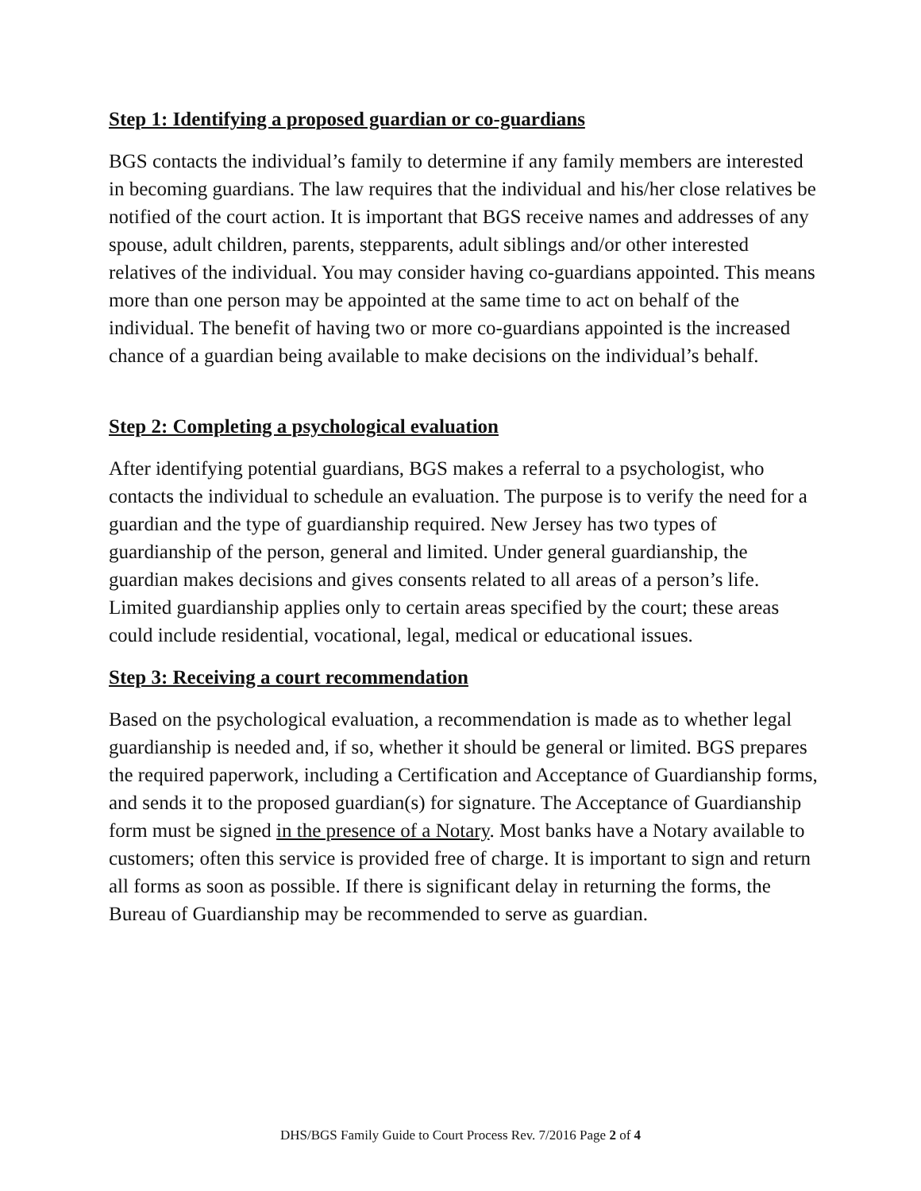Step 1: Identifying a proposed guardian or co-guardians
BGS contacts the individual’s family to determine if any family members are interested in becoming guardians. The law requires that the individual and his/her close relatives be notified of the court action. It is important that BGS receive names and addresses of any spouse, adult children, parents, stepparents, adult siblings and/or other interested relatives of the individual. You may consider having co-guardians appointed. This means more than one person may be appointed at the same time to act on behalf of the individual. The benefit of having two or more co-guardians appointed is the increased chance of a guardian being available to make decisions on the individual’s behalf.
Step 2: Completing a psychological evaluation
After identifying potential guardians, BGS makes a referral to a psychologist, who contacts the individual to schedule an evaluation. The purpose is to verify the need for a guardian and the type of guardianship required. New Jersey has two types of guardianship of the person, general and limited. Under general guardianship, the guardian makes decisions and gives consents related to all areas of a person’s life. Limited guardianship applies only to certain areas specified by the court; these areas could include residential, vocational, legal, medical or educational issues.
Step 3: Receiving a court recommendation
Based on the psychological evaluation, a recommendation is made as to whether legal guardianship is needed and, if so, whether it should be general or limited. BGS prepares the required paperwork, including a Certification and Acceptance of Guardianship forms, and sends it to the proposed guardian(s) for signature. The Acceptance of Guardianship form must be signed in the presence of a Notary. Most banks have a Notary available to customers; often this service is provided free of charge. It is important to sign and return all forms as soon as possible. If there is significant delay in returning the forms, the Bureau of Guardianship may be recommended to serve as guardian.
DHS/BGS Family Guide to Court Process Rev. 7/2016 Page 2 of 4